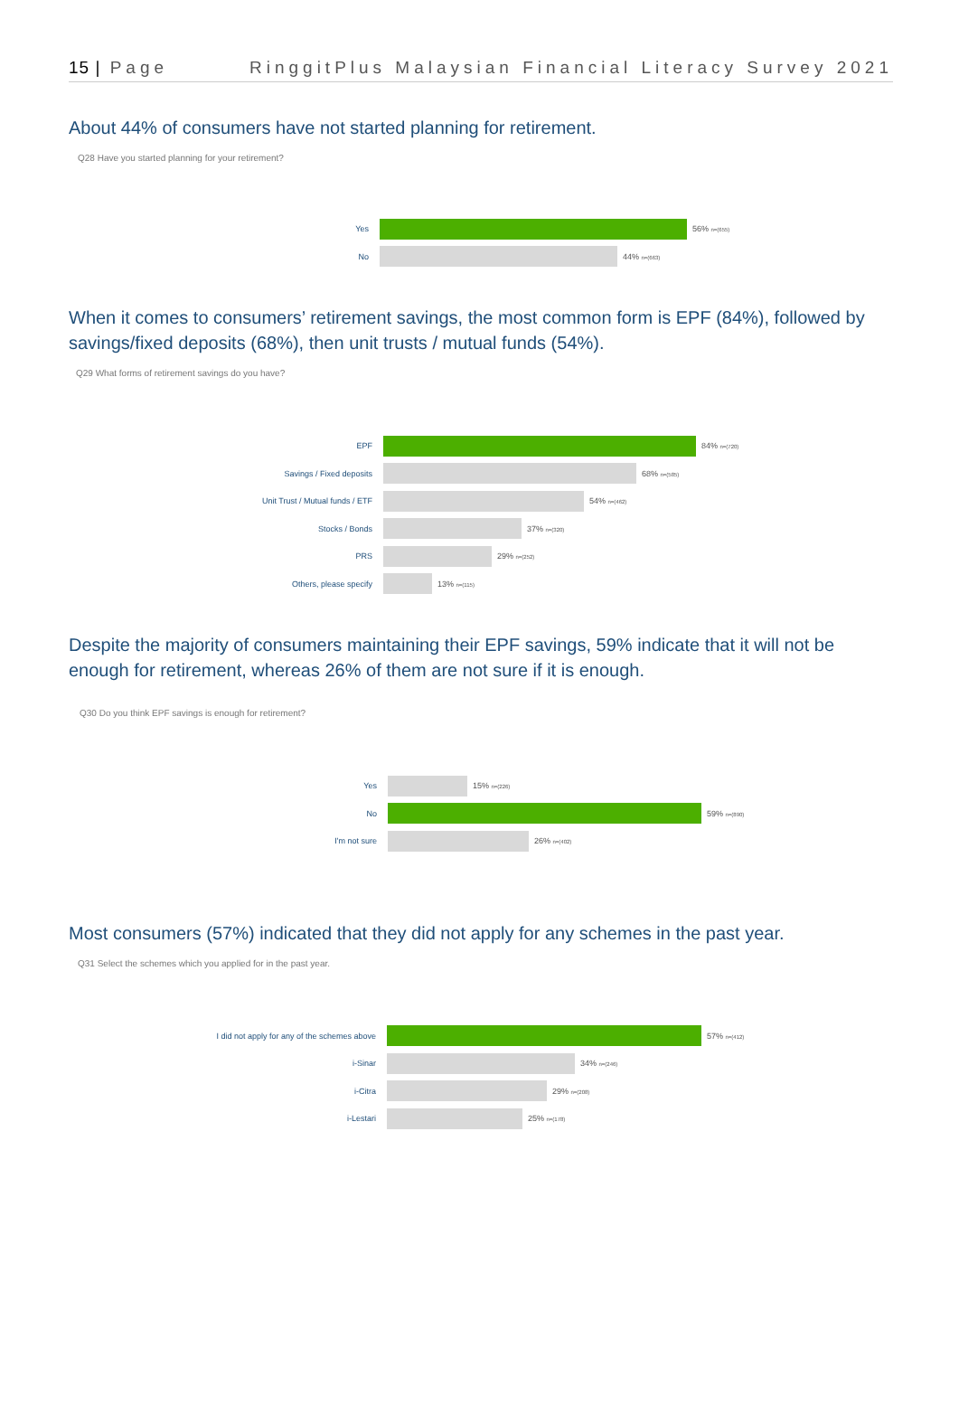15 | Page RinggitPlus Malaysian Financial Literacy Survey 2021
About 44% of consumers have not started planning for retirement.
Q28 Have you started planning for your retirement?
Yes 56% n=(655)
No 44% n=(663)
When it comes to consumers’ retirement savings, the most common form is EPF (84%), followed by savings/fixed deposits (68%), then unit trusts / mutual funds (54%).
Q29 What forms of retirement savings do you have?
EPF 84% n=(720)
Savings / Fixed deposits 68% n=(585)
Unit Trust / Mutual funds / ETF 54% n=(462)
Stocks / Bonds 37% n=(320)
PRS 29% n=(252)
Others, please specify 13% n=(115)
Despite the majority of consumers maintaining their EPF savings, 59% indicate that it will not be enough for retirement, whereas 26% of them are not sure if it is enough.
Q30 Do you think EPF savings is enough for retirement?
Yes 15% n=(226)
No 59% n=(890)
I'm not sure 26% n=(402)
Most consumers (57%) indicated that they did not apply for any schemes in the past year.
Q31 Select the schemes which you applied for in the past year.
I did not apply for any of the schemes above 57% n=(412)
i-Sinar 34% n=(246)
i-Citra 29% n=(208)
i-Lestari 25% n=(178)